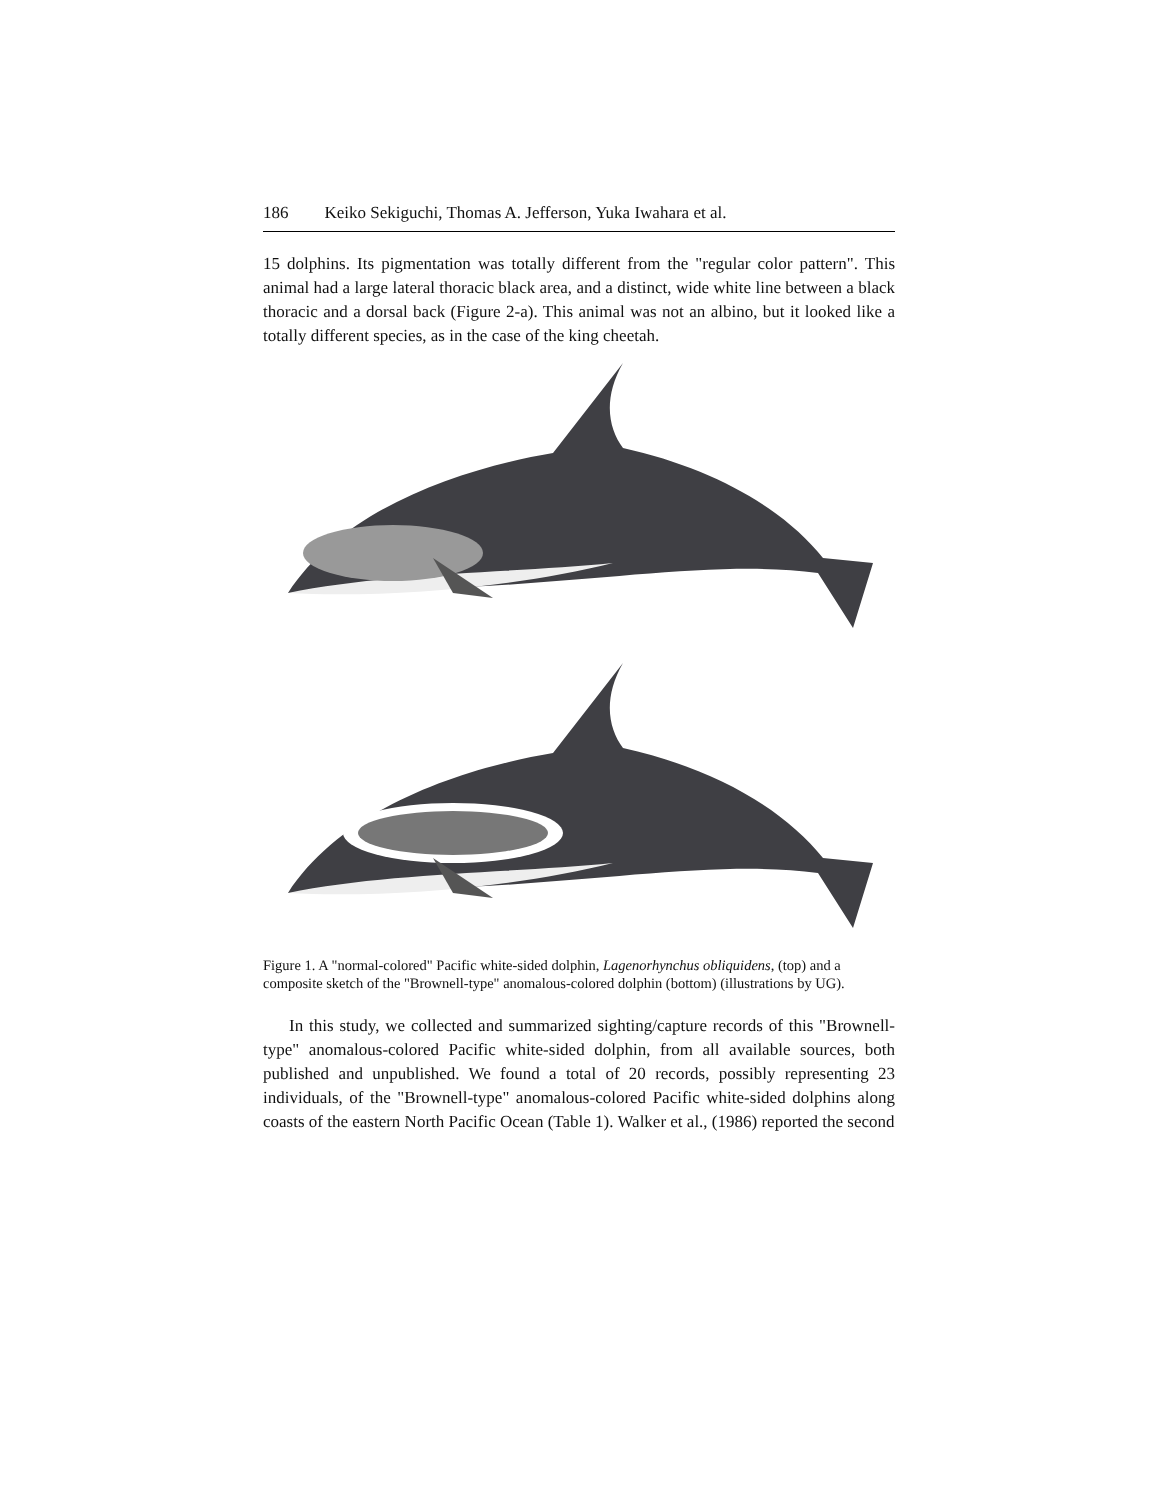186 Keiko Sekiguchi, Thomas A. Jefferson, Yuka Iwahara et al.
15 dolphins. Its pigmentation was totally different from the "regular color pattern". This animal had a large lateral thoracic black area, and a distinct, wide white line between a black thoracic and a dorsal back (Figure 2-a). This animal was not an albino, but it looked like a totally different species, as in the case of the king cheetah.
Figure 1. A "normal-colored" Pacific white-sided dolphin, Lagenorhynchus obliquidens, (top) and a composite sketch of the "Brownell-type" anomalous-colored dolphin (bottom) (illustrations by UG).
In this study, we collected and summarized sighting/capture records of this "Brownell-type" anomalous-colored Pacific white-sided dolphin, from all available sources, both published and unpublished. We found a total of 20 records, possibly representing 23 individuals, of the "Brownell-type" anomalous-colored Pacific white-sided dolphins along coasts of the eastern North Pacific Ocean (Table 1). Walker et al., (1986) reported the second